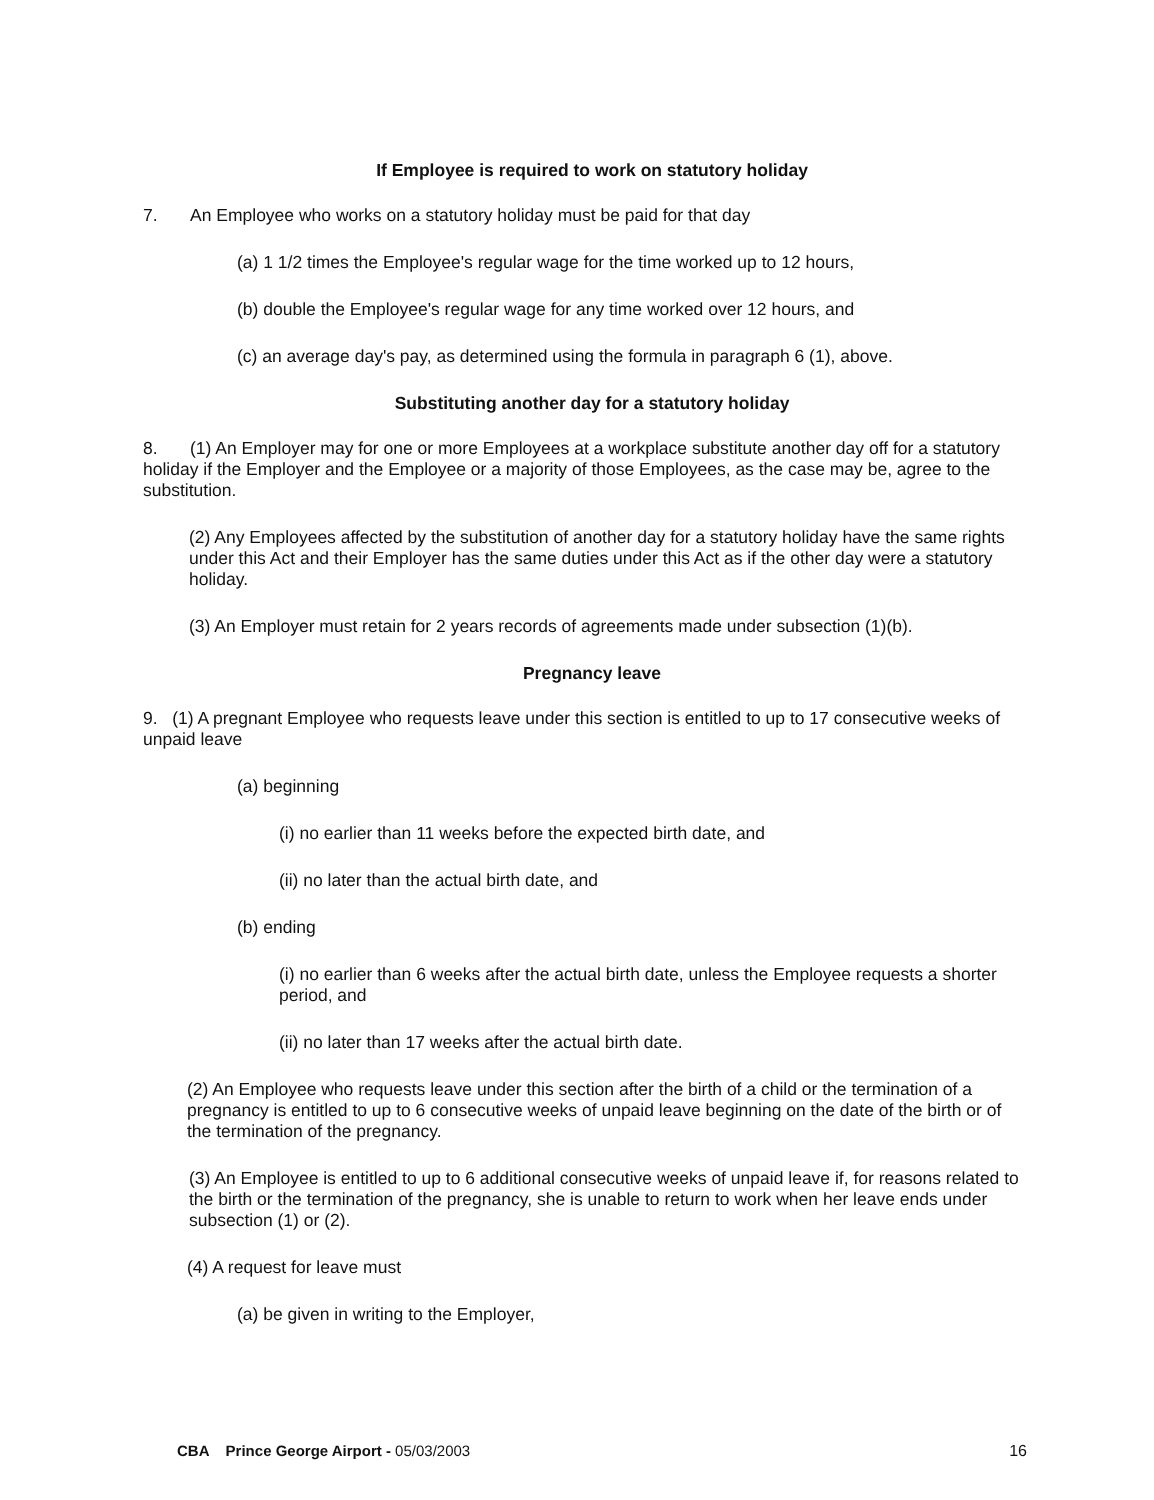If Employee is required to work on statutory holiday
7. An Employee who works on a statutory holiday must be paid for that day
(a) 1 1/2 times the Employee's regular wage for the time worked up to 12 hours,
(b) double the Employee's regular wage for any time worked over 12 hours, and
(c) an average day's pay, as determined using the formula in paragraph 6 (1), above.
Substituting another day for a statutory holiday
8. (1) An Employer may for one or more Employees at a workplace substitute another day off for a statutory holiday if the Employer and the Employee or a majority of those Employees, as the case may be, agree to the substitution.
(2) Any Employees affected by the substitution of another day for a statutory holiday have the same rights under this Act and their Employer has the same duties under this Act as if the other day were a statutory holiday.
(3) An Employer must retain for 2 years records of agreements made under subsection (1)(b).
Pregnancy leave
9. (1) A pregnant Employee who requests leave under this section is entitled to up to 17 consecutive weeks of unpaid leave
(a) beginning
(i) no earlier than 11 weeks before the expected birth date, and
(ii) no later than the actual birth date, and
(b) ending
(i) no earlier than 6 weeks after the actual birth date, unless the Employee requests a shorter period, and
(ii) no later than 17 weeks after the actual birth date.
(2) An Employee who requests leave under this section after the birth of a child or the termination of a pregnancy is entitled to up to 6 consecutive weeks of unpaid leave beginning on the date of the birth or of the termination of the pregnancy.
(3) An Employee is entitled to up to 6 additional consecutive weeks of unpaid leave if, for reasons related to the birth or the termination of the pregnancy, she is unable to return to work when her leave ends under subsection (1) or (2).
(4) A request for leave must
(a) be given in writing to the Employer,
CBA Prince George Airport - 05/03/2003 16